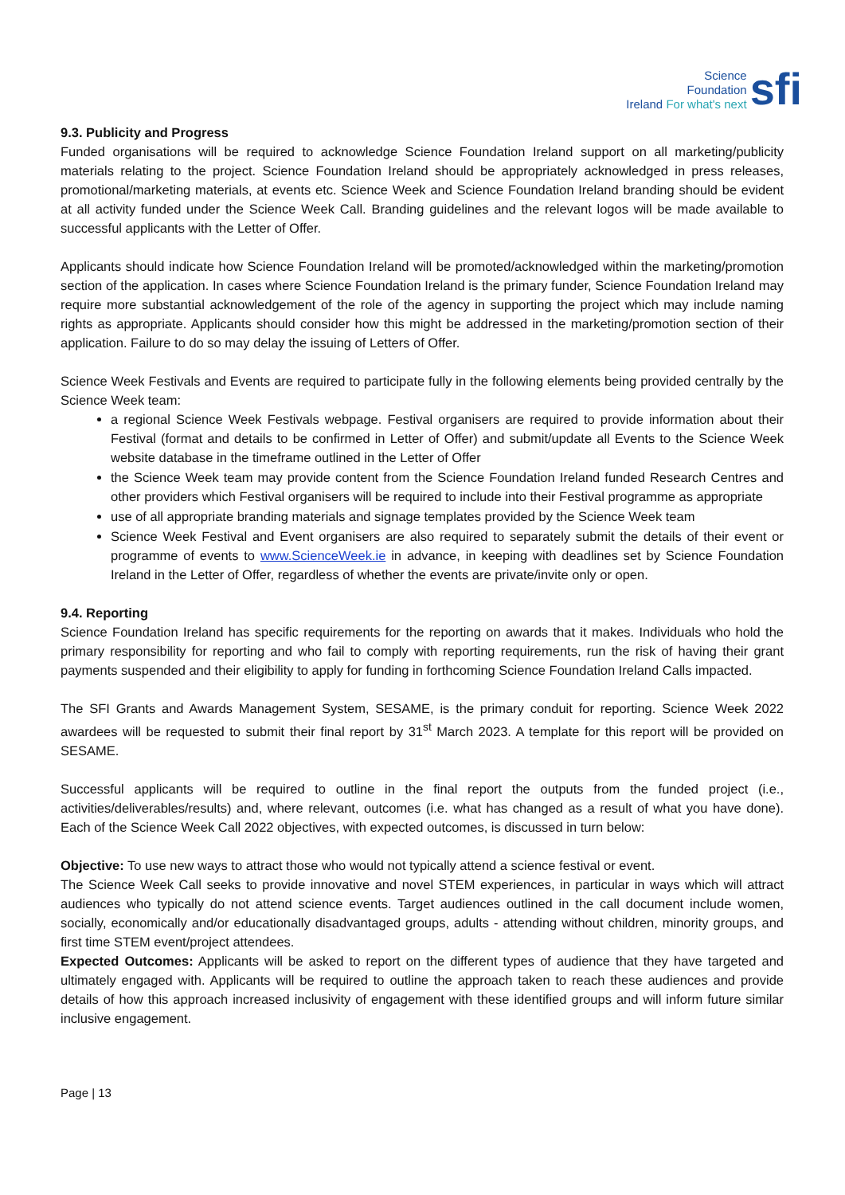Science
Foundation
Ireland For what's next
sfi
9.3. Publicity and Progress
Funded organisations will be required to acknowledge Science Foundation Ireland support on all marketing/publicity materials relating to the project. Science Foundation Ireland should be appropriately acknowledged in press releases, promotional/marketing materials, at events etc. Science Week and Science Foundation Ireland branding should be evident at all activity funded under the Science Week Call. Branding guidelines and the relevant logos will be made available to successful applicants with the Letter of Offer.
Applicants should indicate how Science Foundation Ireland will be promoted/acknowledged within the marketing/promotion section of the application. In cases where Science Foundation Ireland is the primary funder, Science Foundation Ireland may require more substantial acknowledgement of the role of the agency in supporting the project which may include naming rights as appropriate. Applicants should consider how this might be addressed in the marketing/promotion section of their application. Failure to do so may delay the issuing of Letters of Offer.
Science Week Festivals and Events are required to participate fully in the following elements being provided centrally by the Science Week team:
a regional Science Week Festivals webpage. Festival organisers are required to provide information about their Festival (format and details to be confirmed in Letter of Offer) and submit/update all Events to the Science Week website database in the timeframe outlined in the Letter of Offer
the Science Week team may provide content from the Science Foundation Ireland funded Research Centres and other providers which Festival organisers will be required to include into their Festival programme as appropriate
use of all appropriate branding materials and signage templates provided by the Science Week team
Science Week Festival and Event organisers are also required to separately submit the details of their event or programme of events to www.ScienceWeek.ie in advance, in keeping with deadlines set by Science Foundation Ireland in the Letter of Offer, regardless of whether the events are private/invite only or open.
9.4. Reporting
Science Foundation Ireland has specific requirements for the reporting on awards that it makes. Individuals who hold the primary responsibility for reporting and who fail to comply with reporting requirements, run the risk of having their grant payments suspended and their eligibility to apply for funding in forthcoming Science Foundation Ireland Calls impacted.
The SFI Grants and Awards Management System, SESAME, is the primary conduit for reporting. Science Week 2022 awardees will be requested to submit their final report by 31<sup>st</sup> March 2023. A template for this report will be provided on SESAME.
Successful applicants will be required to outline in the final report the outputs from the funded project (i.e., activities/deliverables/results) and, where relevant, outcomes (i.e. what has changed as a result of what you have done). Each of the Science Week Call 2022 objectives, with expected outcomes, is discussed in turn below:
Objective: To use new ways to attract those who would not typically attend a science festival or event.
The Science Week Call seeks to provide innovative and novel STEM experiences, in particular in ways which will attract audiences who typically do not attend science events. Target audiences outlined in the call document include women, socially, economically and/or educationally disadvantaged groups, adults - attending without children, minority groups, and first time STEM event/project attendees.
Expected Outcomes: Applicants will be asked to report on the different types of audience that they have targeted and ultimately engaged with. Applicants will be required to outline the approach taken to reach these audiences and provide details of how this approach increased inclusivity of engagement with these identified groups and will inform future similar inclusive engagement.
Page | 13